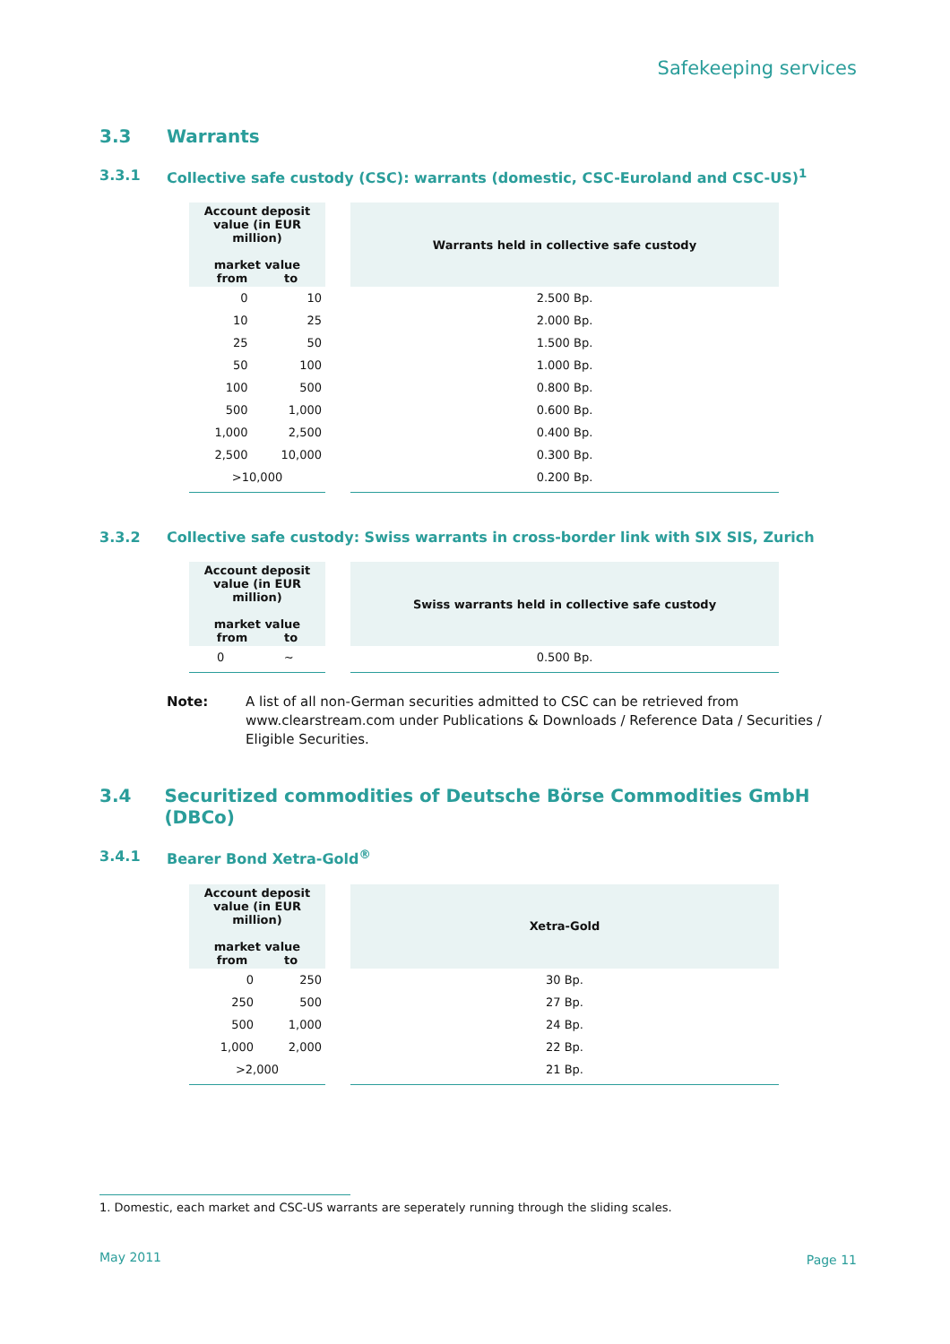Safekeeping services
3.3 Warrants
3.3.1 Collective safe custody (CSC): warrants (domestic, CSC-Euroland and CSC-US)<sup>1</sup>
| Account deposit value (in EUR million) market value from to | | | Warrants held in collective safe custody |
| 0 | 10 | | 2.500 Bp. |
| 10 | 25 | | 2.000 Bp. |
| 25 | 50 | | 1.500 Bp. |
| 50 | 100 | | 1.000 Bp. |
| 100 | 500 | | 0.800 Bp. |
| 500 | 1,000 | | 0.600 Bp. |
| 1,000 | 2,500 | | 0.400 Bp. |
| 2,500 | 10,000 | | 0.300 Bp. |
| >10,000 | | | 0.200 Bp. |
3.3.2 Collective safe custody: Swiss warrants in cross-border link with SIX SIS, Zurich
| Account deposit value (in EUR million) market value from to | | | Swiss warrants held in collective safe custody |
| 0 | ~ | | 0.500 Bp. |
Note: A list of all non-German securities admitted to CSC can be retrieved from www.clearstream.com under Publications & Downloads / Reference Data / Securities / Eligible Securities.
3.4 Securitized commodities of Deutsche Börse Commodities GmbH (DBCo)
3.4.1 Bearer Bond Xetra-Gold<sup>®</sup>
| Account deposit value (in EUR million) market value from to | | | Xetra-Gold |
| 0 | 250 | | 30 Bp. |
| 250 | 500 | | 27 Bp. |
| 500 | 1,000 | | 24 Bp. |
| 1,000 | 2,000 | | 22 Bp. |
| >2,000 | | | 21 Bp. |
1. Domestic, each market and CSC-US warrants are seperately running through the sliding scales.
May 2011 Page 11